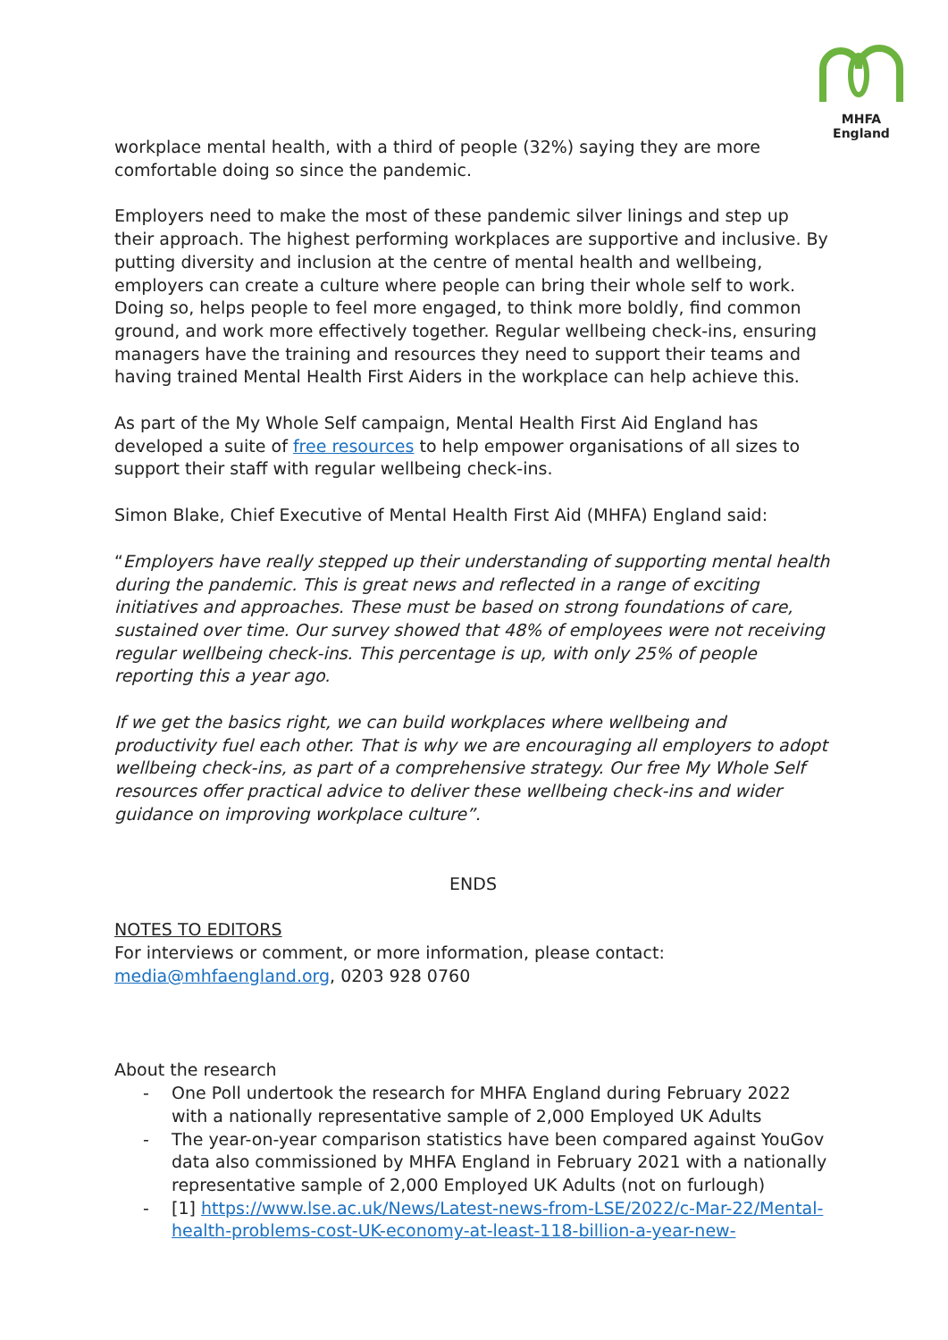MHFA England
workplace mental health, with a third of people (32%) saying they are more comfortable doing so since the pandemic.
Employers need to make the most of these pandemic silver linings and step up their approach. The highest performing workplaces are supportive and inclusive. By putting diversity and inclusion at the centre of mental health and wellbeing, employers can create a culture where people can bring their whole self to work. Doing so, helps people to feel more engaged, to think more boldly, find common ground, and work more effectively together. Regular wellbeing check-ins, ensuring managers have the training and resources they need to support their teams and having trained Mental Health First Aiders in the workplace can help achieve this.
As part of the My Whole Self campaign, Mental Health First Aid England has developed a suite of free resources to help empower organisations of all sizes to support their staff with regular wellbeing check-ins.
Simon Blake, Chief Executive of Mental Health First Aid (MHFA) England said:
“Employers have really stepped up their understanding of supporting mental health during the pandemic. This is great news and reflected in a range of exciting initiatives and approaches. These must be based on strong foundations of care, sustained over time. Our survey showed that 48% of employees were not receiving regular wellbeing check-ins. This percentage is up, with only 25% of people reporting this a year ago.
If we get the basics right, we can build workplaces where wellbeing and productivity fuel each other. That is why we are encouraging all employers to adopt wellbeing check-ins, as part of a comprehensive strategy. Our free My Whole Self resources offer practical advice to deliver these wellbeing check-ins and wider guidance on improving workplace culture”.
ENDS
NOTES TO EDITORS
For interviews or comment, or more information, please contact:
media@mhfaengland.org, 0203 928 0760
About the research
- One Poll undertook the research for MHFA England during February 2022 with a nationally representative sample of 2,000 Employed UK Adults
- The year-on-year comparison statistics have been compared against YouGov data also commissioned by MHFA England in February 2021 with a nationally representative sample of 2,000 Employed UK Adults (not on furlough)
- [1] https://www.lse.ac.uk/News/Latest-news-from-LSE/2022/c-Mar-22/Mental-health-problems-cost-UK-economy-at-least-118-billion-a-year-new-